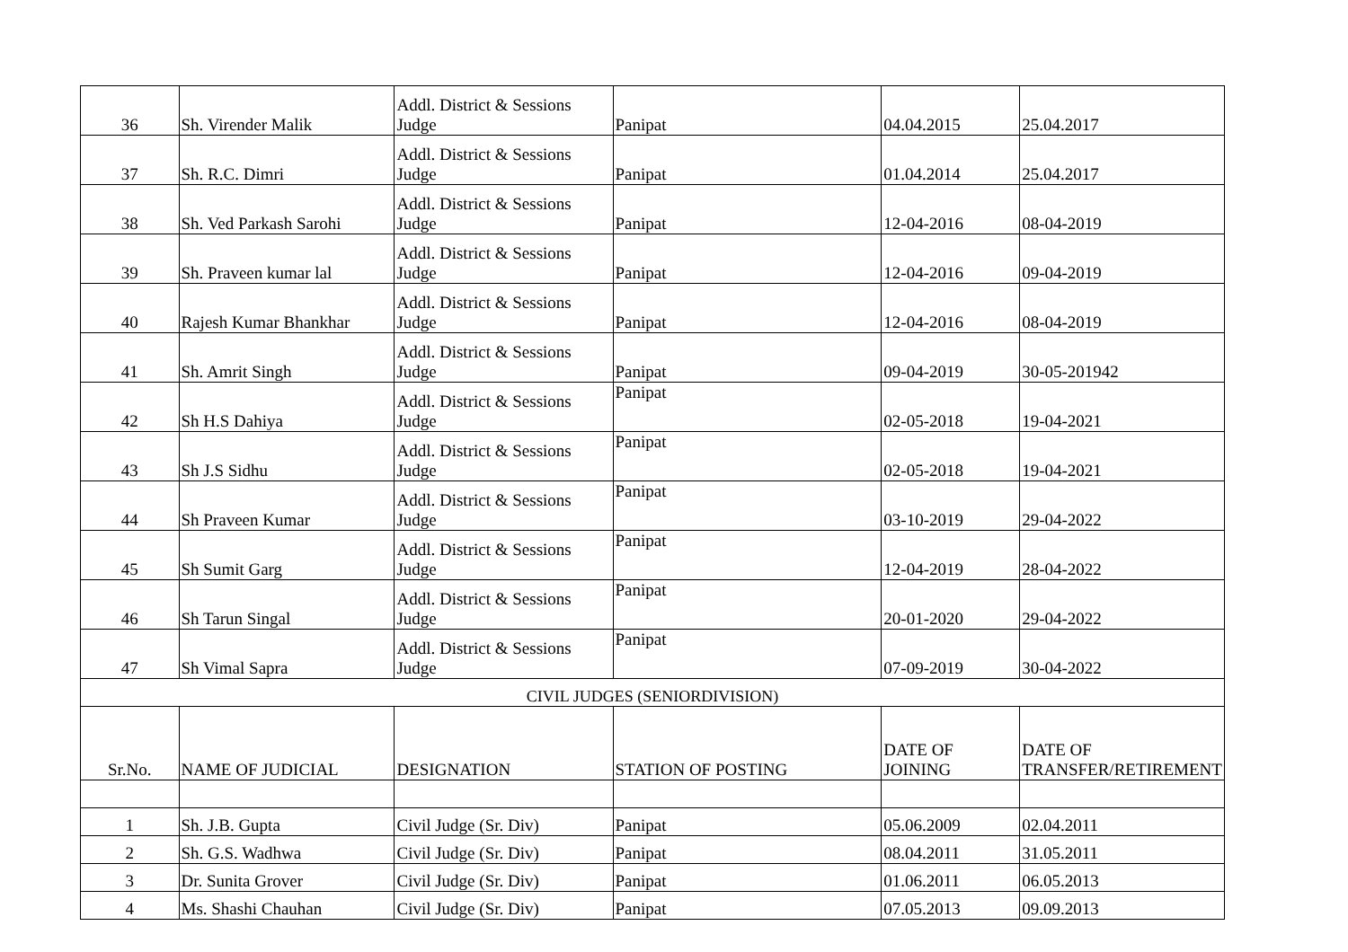| 36 | Sh. Virender Malik | Addl. District & Sessions Judge | Panipat | 04.04.2015 | 25.04.2017 |
| 37 | Sh. R.C. Dimri | Addl. District & Sessions Judge | Panipat | 01.04.2014 | 25.04.2017 |
| 38 | Sh. Ved Parkash Sarohi | Addl. District & Sessions Judge | Panipat | 12-04-2016 | 08-04-2019 |
| 39 | Sh. Praveen kumar lal | Addl. District & Sessions Judge | Panipat | 12-04-2016 | 09-04-2019 |
| 40 | Rajesh Kumar Bhankhar | Addl. District & Sessions Judge | Panipat | 12-04-2016 | 08-04-2019 |
| 41 | Sh. Amrit Singh | Addl. District & Sessions Judge | Panipat | 09-04-2019 | 30-05-201942 |
| 42 | Sh H.S Dahiya | Addl. District & Sessions Judge | Panipat | 02-05-2018 | 19-04-2021 |
| 43 | Sh J.S Sidhu | Addl. District & Sessions Judge | Panipat | 02-05-2018 | 19-04-2021 |
| 44 | Sh Praveen Kumar | Addl. District & Sessions Judge | Panipat | 03-10-2019 | 29-04-2022 |
| 45 | Sh Sumit Garg | Addl. District & Sessions Judge | Panipat | 12-04-2019 | 28-04-2022 |
| 46 | Sh Tarun Singal | Addl. District & Sessions Judge | Panipat | 20-01-2020 | 29-04-2022 |
| 47 | Sh Vimal Sapra | Addl. District & Sessions Judge | Panipat | 07-09-2019 | 30-04-2022 |
| CIVIL JUDGES (SENIORDIVISION) | | | | | |
| Sr.No. | NAME OF JUDICIAL | DESIGNATION | STATION OF POSTING | DATE OF JOINING | DATE OF TRANSFER/RETIREMENT |
| 1 | Sh. J.B. Gupta | Civil Judge (Sr. Div) | Panipat | 05.06.2009 | 02.04.2011 |
| 2 | Sh. G.S. Wadhwa | Civil Judge (Sr. Div) | Panipat | 08.04.2011 | 31.05.2011 |
| 3 | Dr. Sunita Grover | Civil Judge (Sr. Div) | Panipat | 01.06.2011 | 06.05.2013 |
| 4 | Ms. Shashi Chauhan | Civil Judge (Sr. Div) | Panipat | 07.05.2013 | 09.09.2013 |